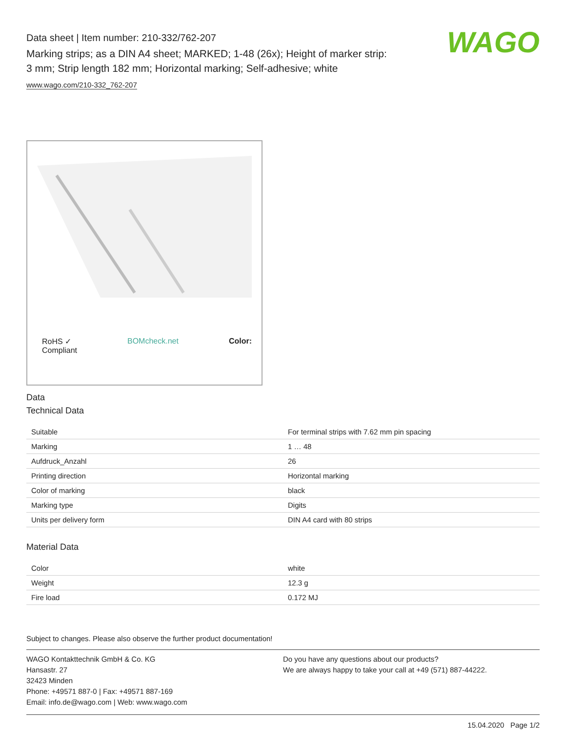WAGO
Data sheet | Item number: 210-332/762-207
Marking strips; as a DIN A4 sheet; MARKED; 1-48 (26x); Height of marker strip: 3 mm; Strip length 182 mm; Horizontal marking; Self-adhesive; white
www.wago.com/210-332_762-207
RoHS ✓
Compliant BOMcheck.net Color:
Data
Technical Data
| Suitable | For terminal strips with 7.62 mm pin spacing |
| Marking | 1 … 48 |
| Aufdruck_Anzahl | 26 |
| Printing direction | Horizontal marking |
| Color of marking | black |
| Marking type | Digits |
| Units per delivery form | DIN A4 card with 80 strips |
Material Data
| Color | white |
| Weight | 12.3 g |
| Fire load | 0.172 MJ |
Subject to changes. Please also observe the further product documentation!
WAGO Kontakttechnik GmbH & Co. KG
Hansastr. 27
32423 Minden
Phone: +49571 887-0 | Fax: +49571 887-169
Email: info.de@wago.com | Web: www.wago.com
Do you have any questions about our products?
We are always happy to take your call at +49 (571) 887-44222.
15.04.2020 Page 1/2